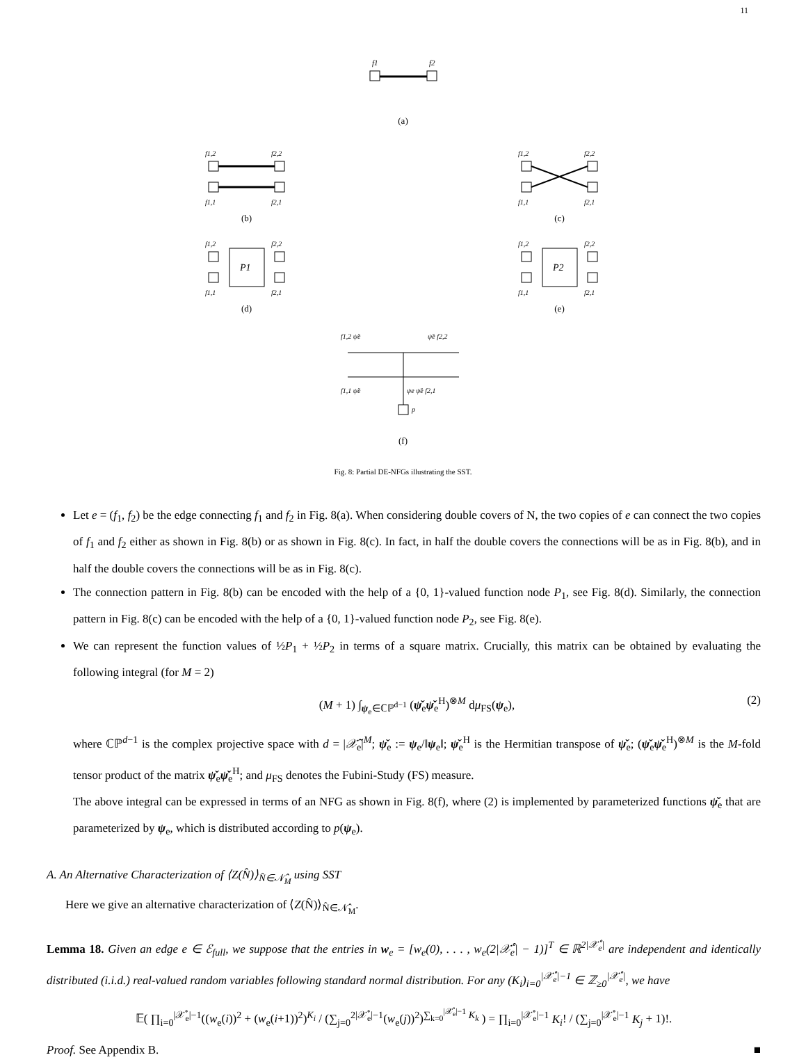11
f1
f2
(a)
f1,2
f2,2
f1,1
f2,1
(b)
f1,2
f2,2
f1,1
f2,1
(c)
f1,2
f2,2
P1
f1,1
f2,1
(d)
f1,2
f2,2
P2
f1,1
f2,1
(e)
f1,2 ψ̌e
ψ̌e f2,2
p
f1,1 ψ̌e
ψe ψ̌e f2,1
(f)
Fig. 8: Partial DE-NFGs illustrating the SST.
Let e = (f<sub>1</sub>, f<sub>2</sub>) be the edge connecting f<sub>1</sub> and f<sub>2</sub> in Fig. 8(a). When considering double covers of N, the two copies of e can connect the two copies of f<sub>1</sub> and f<sub>2</sub> either as shown in Fig. 8(b) or as shown in Fig. 8(c). In fact, in half the double covers the connections will be as in Fig. 8(b), and in half the double covers the connections will be as in Fig. 8(c).
The connection pattern in Fig. 8(b) can be encoded with the help of a {0, 1}-valued function node P<sub>1</sub>, see Fig. 8(d). Similarly, the connection pattern in Fig. 8(c) can be encoded with the help of a {0, 1}-valued function node P<sub>2</sub>, see Fig. 8(e).
We can represent the function values of ½P<sub>1</sub> + ½P<sub>2</sub> in terms of a square matrix. Crucially, this matrix can be obtained by evaluating the following integral (for M = 2)
(M + 1) ∫<sub>ψ<sub>e</sub>∈ℂℙ<sup>d−1</sup></sub> (ψ̌<sub>e</sub>ψ̌<sub>e</sub><sup>H</sup>)<sup>⊗M</sup> dμ<sub>FS</sub>(ψ<sub>e</sub>), (2)
where ℂℙ<sup>d−1</sup> is the complex projective space with d = |𝒳̃<sub>e</sub>|<sup>M</sup>; ψ̌<sub>e</sub> := ψ<sub>e</sub>/‖ψ<sub>e</sub>‖; ψ̌<sub>e</sub><sup>H</sup> is the Hermitian transpose of ψ̌<sub>e</sub>; (ψ̌<sub>e</sub>ψ̌<sub>e</sub><sup>H</sup>)<sup>⊗M</sup> is the M-fold tensor product of the matrix ψ̌<sub>e</sub>ψ̌<sub>e</sub><sup>H</sup>; and μ<sub>FS</sub> denotes the Fubini-Study (FS) measure.
The above integral can be expressed in terms of an NFG as shown in Fig. 8(f), where (2) is implemented by parameterized functions ψ̌<sub>e</sub> that are parameterized by ψ<sub>e</sub>, which is distributed according to p(ψ<sub>e</sub>).
A. An Alternative Characterization of ⟨Z(N̂)⟩<sub>N̂∈𝒩̂<sub>M</sub></sub> using SST
Here we give an alternative characterization of ⟨Z(N̂)⟩<sub>N̂∈𝒩̂<sub>M</sub></sub>.
Lemma 18. Given an edge e ∈ ℰ<sub>full</sub>, we suppose that the entries in w<sub>e</sub> = [w<sub>e</sub>(0), . . . , w<sub>e</sub>(2|𝒳̊<sub>e</sub>| − 1)]<sup>T</sup> ∈ ℝ<sup>2|𝒳̊<sub>e</sub>|</sup> are independent and identically distributed (i.i.d.) real-valued random variables following standard normal distribution. For any (K<sub>i</sub>)<sub>i=0</sub><sup>|𝒳̊<sub>e</sub>|−1</sup> ∈ ℤ<sub>≥0</sub><sup>|𝒳̊<sub>e</sub>|</sup>, we have
𝔼( ∏<sub>i=0</sub><sup>|𝒳̊<sub>e</sub>|−1</sup>((w<sub>e</sub>(i))<sup>2</sup> + (w<sub>e</sub>(i+1))<sup>2</sup>)<sup>K<sub>i</sub></sup> / (∑<sub>j=0</sub><sup>2|𝒳̊<sub>e</sub>|−1</sup>(w<sub>e</sub>(j))<sup>2</sup>)<sup>∑<sub>k=0</sub><sup>|𝒳̊<sub>e</sub>|−1</sup> K<sub>k</sub></sup> ) = ∏<sub>i=0</sub><sup>|𝒳̊<sub>e</sub>|−1</sup> K<sub>i</sub>! / (∑<sub>j=0</sub><sup>|𝒳̊<sub>e</sub>|−1</sup> K<sub>j</sub> + 1)!.
Proof. See Appendix B. ■